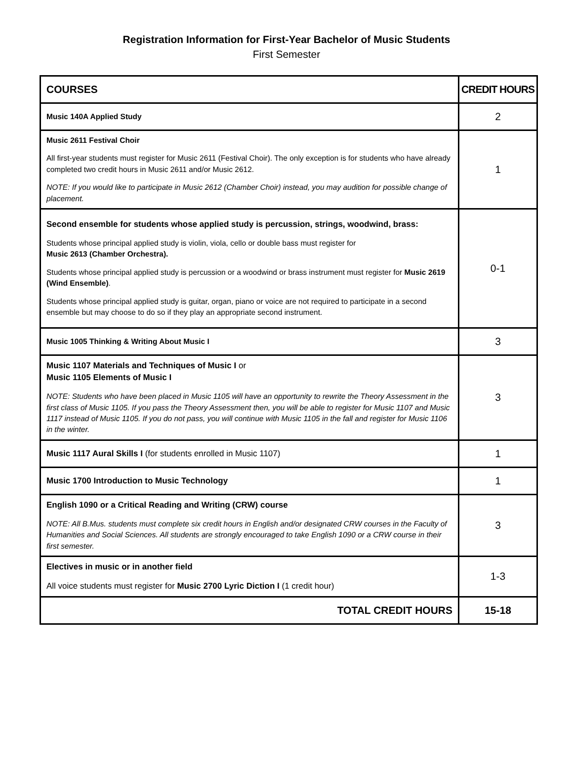Registration Information for First-Year Bachelor of Music Students
First Semester
| COURSES | CREDIT HOURS |
| --- | --- |
| Music 140A Applied Study | 2 |
| Music 2611 Festival Choir All first-year students must register for Music 2611 (Festival Choir). The only exception is for students who have already completed two credit hours in Music 2611 and/or Music 2612. NOTE: If you would like to participate in Music 2612 (Chamber Choir) instead, you may audition for possible change of placement. | 1 |
| Second ensemble for students whose applied study is percussion, strings, woodwind, brass: Students whose principal applied study is violin, viola, cello or double bass must register for Music 2613 (Chamber Orchestra). Students whose principal applied study is percussion or a woodwind or brass instrument must register for Music 2619 (Wind Ensemble) . Students whose principal applied study is guitar, organ, piano or voice are not required to participate in a second ensemble but may choose to do so if they play an appropriate second instrument. | 0-1 |
| Music 1005 Thinking & Writing About Music I | 3 |
| Music 1107 Materials and Techniques of Music I or Music 1105 Elements of Music I NOTE: Students who have been placed in Music 1105 will have an opportunity to rewrite the Theory Assessment in the first class of Music 1105. If you pass the Theory Assessment then, you will be able to register for Music 1107 and Music 1117 instead of Music 1105. If you do not pass, you will continue with Music 1105 in the fall and register for Music 1106 in the winter. | 3 |
| Music 1117 Aural Skills I (for students enrolled in Music 1107) | 1 |
| Music 1700 Introduction to Music Technology | 1 |
| English 1090 or a Critical Reading and Writing (CRW) course NOTE: All B.Mus. students must complete six credit hours in English and/or designated CRW courses in the Faculty of Humanities and Social Sciences. All students are strongly encouraged to take English 1090 or a CRW course in their first semester. | 3 |
| Electives in music or in another field All voice students must register for Music 2700 Lyric Diction I (1 credit hour) | 1-3 |
| TOTAL CREDIT HOURS | 15-18 |